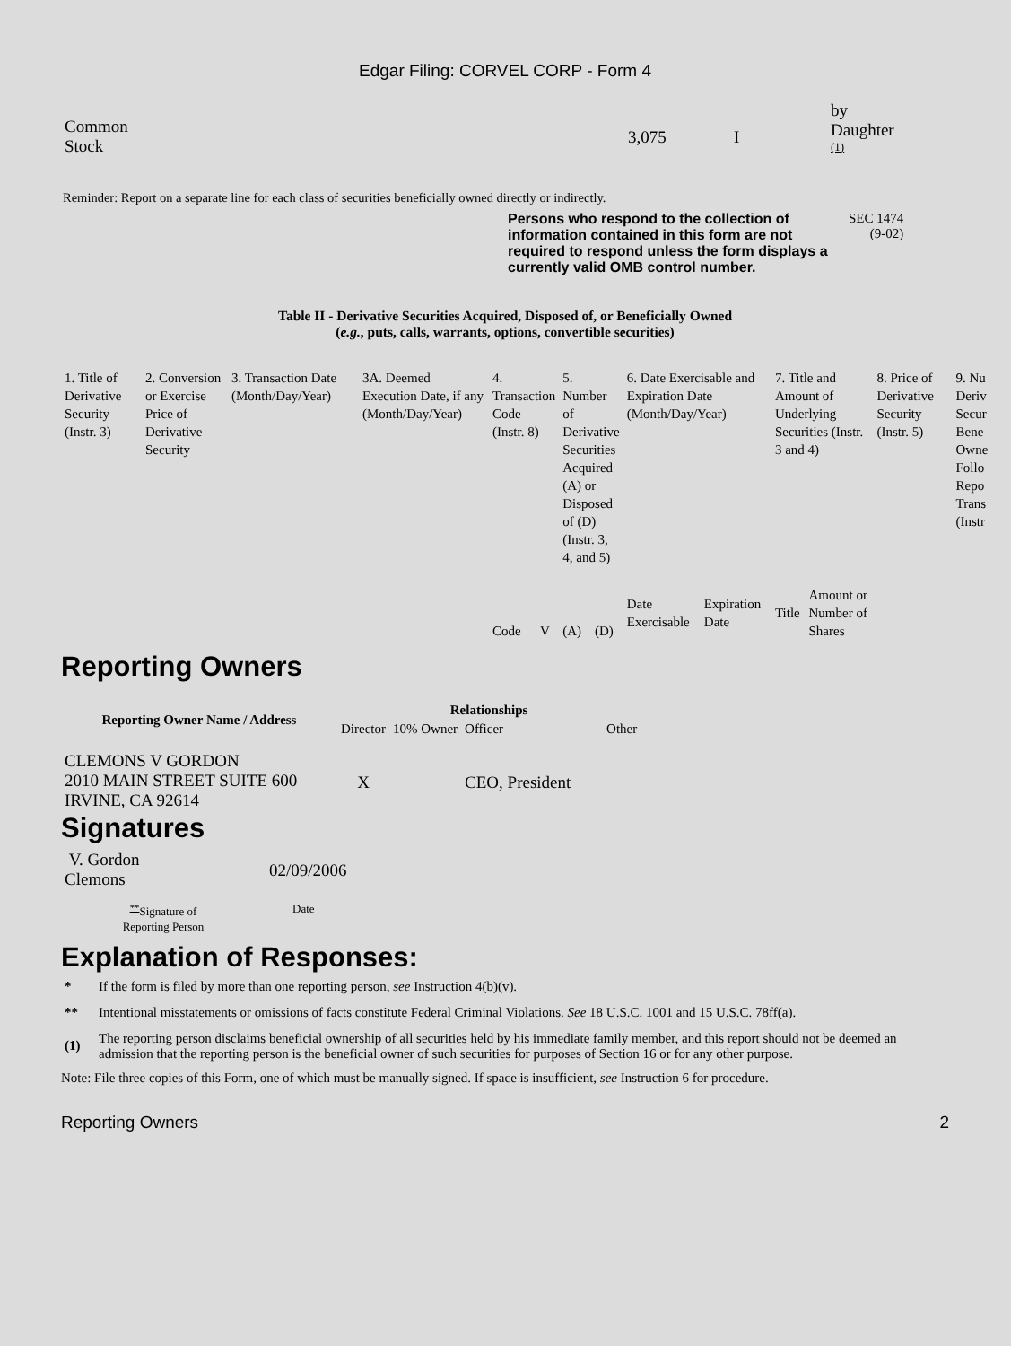Edgar Filing: CORVEL CORP - Form 4
| Common Stock | 3,075 | I | by Daughter <sup>(1)</sup> |
Reminder: Report on a separate line for each class of securities beneficially owned directly or indirectly.
Persons who respond to the collection of information contained in this form are not required to respond unless the form displays a currently valid OMB control number.
SEC 1474
(9-02)
Table II - Derivative Securities Acquired, Disposed of, or Beneficially Owned
(e.g., puts, calls, warrants, options, convertible securities)
| 1. Title of Derivative Security (Instr. 3) | 2. Conversion or Exercise Price of Derivative Security | 3. Transaction Date (Month/Day/Year) | 3A. Deemed Execution Date, if any (Month/Day/Year) | 4. Transaction Code (Instr. 8) | | 5. Number of Derivative Securities Acquired (A) or Disposed of (D) (Instr. 3, 4, and 5) | | 6. Date Exercisable and Expiration Date (Month/Day/Year) | | 7. Title and Amount of Underlying Securities (Instr. 3 and 4) | | 8. Price of Derivative Security (Instr. 5) | 9. Nu Deriv Secur Bene Owne Follo Repo Trans (Instr |
| | | | | Code | V | (A) | (D) | Date Exercisable | Expiration Date | Title | Amount or Number of Shares | | |
Reporting Owners
| Reporting Owner Name / Address | Relationships | | | |
| --- | --- | --- | --- | --- |
| | Director | 10% Owner | Officer | Other |
| CLEMONS V GORDON 2010 MAIN STREET SUITE 600 IRVINE, CA 92614 | X | | CEO, President | |
Signatures
| V. Gordon Clemons | 02/09/2006 |
| <sup>**</sup> Signature of Reporting Person | Date |
Explanation of Responses:
| * | If the form is filed by more than one reporting person, see Instruction 4(b)(v). |
| ** | Intentional misstatements or omissions of facts constitute Federal Criminal Violations. See 18 U.S.C. 1001 and 15 U.S.C. 78ff(a). |
| (1) | The reporting person disclaims beneficial ownership of all securities held by his immediate family member, and this report should not be deemed an admission that the reporting person is the beneficial owner of such securities for purposes of Section 16 or for any other purpose. |
Note: File three copies of this Form, one of which must be manually signed. If space is insufficient, see Instruction 6 for procedure.
Reporting Owners 2